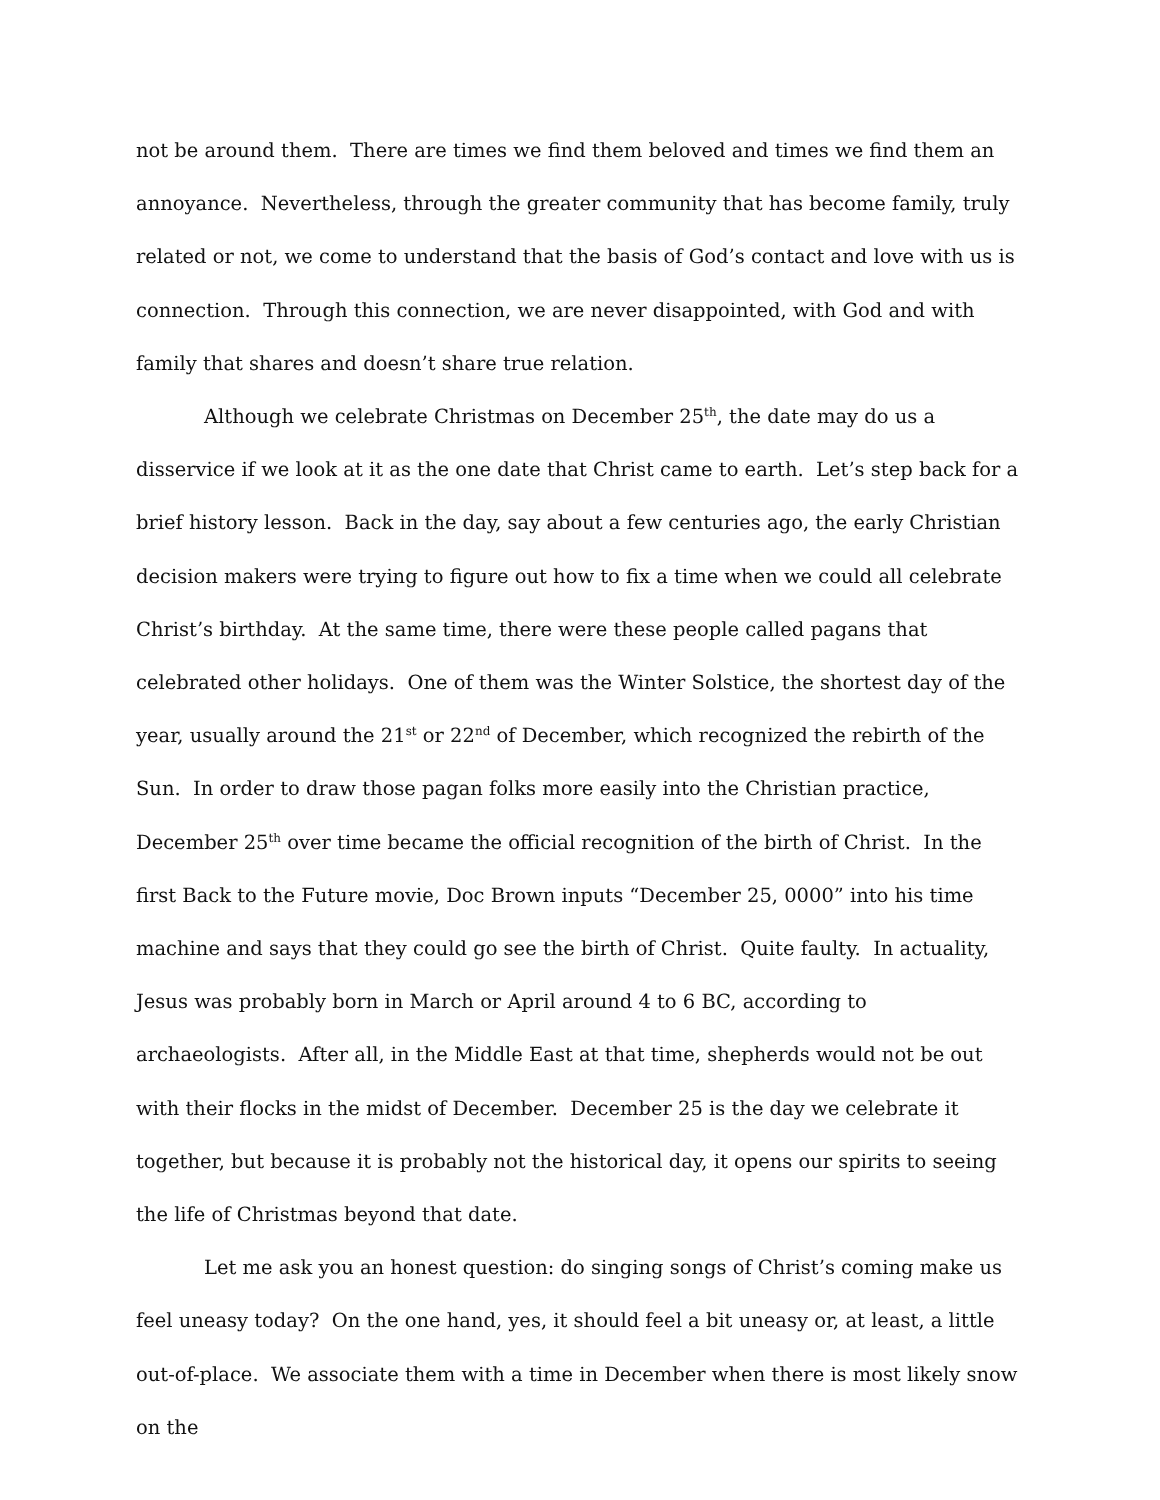not be around them. There are times we find them beloved and times we find them an annoyance. Nevertheless, through the greater community that has become family, truly related or not, we come to understand that the basis of God’s contact and love with us is connection. Through this connection, we are never disappointed, with God and with family that shares and doesn’t share true relation.
Although we celebrate Christmas on December 25<sup>th</sup>, the date may do us a disservice if we look at it as the one date that Christ came to earth. Let’s step back for a brief history lesson. Back in the day, say about a few centuries ago, the early Christian decision makers were trying to figure out how to fix a time when we could all celebrate Christ’s birthday. At the same time, there were these people called pagans that celebrated other holidays. One of them was the Winter Solstice, the shortest day of the year, usually around the 21<sup>st</sup> or 22<sup>nd</sup> of December, which recognized the rebirth of the Sun. In order to draw those pagan folks more easily into the Christian practice, December 25<sup>th</sup> over time became the official recognition of the birth of Christ. In the first Back to the Future movie, Doc Brown inputs “December 25, 0000” into his time machine and says that they could go see the birth of Christ. Quite faulty. In actuality, Jesus was probably born in March or April around 4 to 6 BC, according to archaeologists. After all, in the Middle East at that time, shepherds would not be out with their flocks in the midst of December. December 25 is the day we celebrate it together, but because it is probably not the historical day, it opens our spirits to seeing the life of Christmas beyond that date.
Let me ask you an honest question: do singing songs of Christ’s coming make us feel uneasy today? On the one hand, yes, it should feel a bit uneasy or, at least, a little out-of-place. We associate them with a time in December when there is most likely snow on the